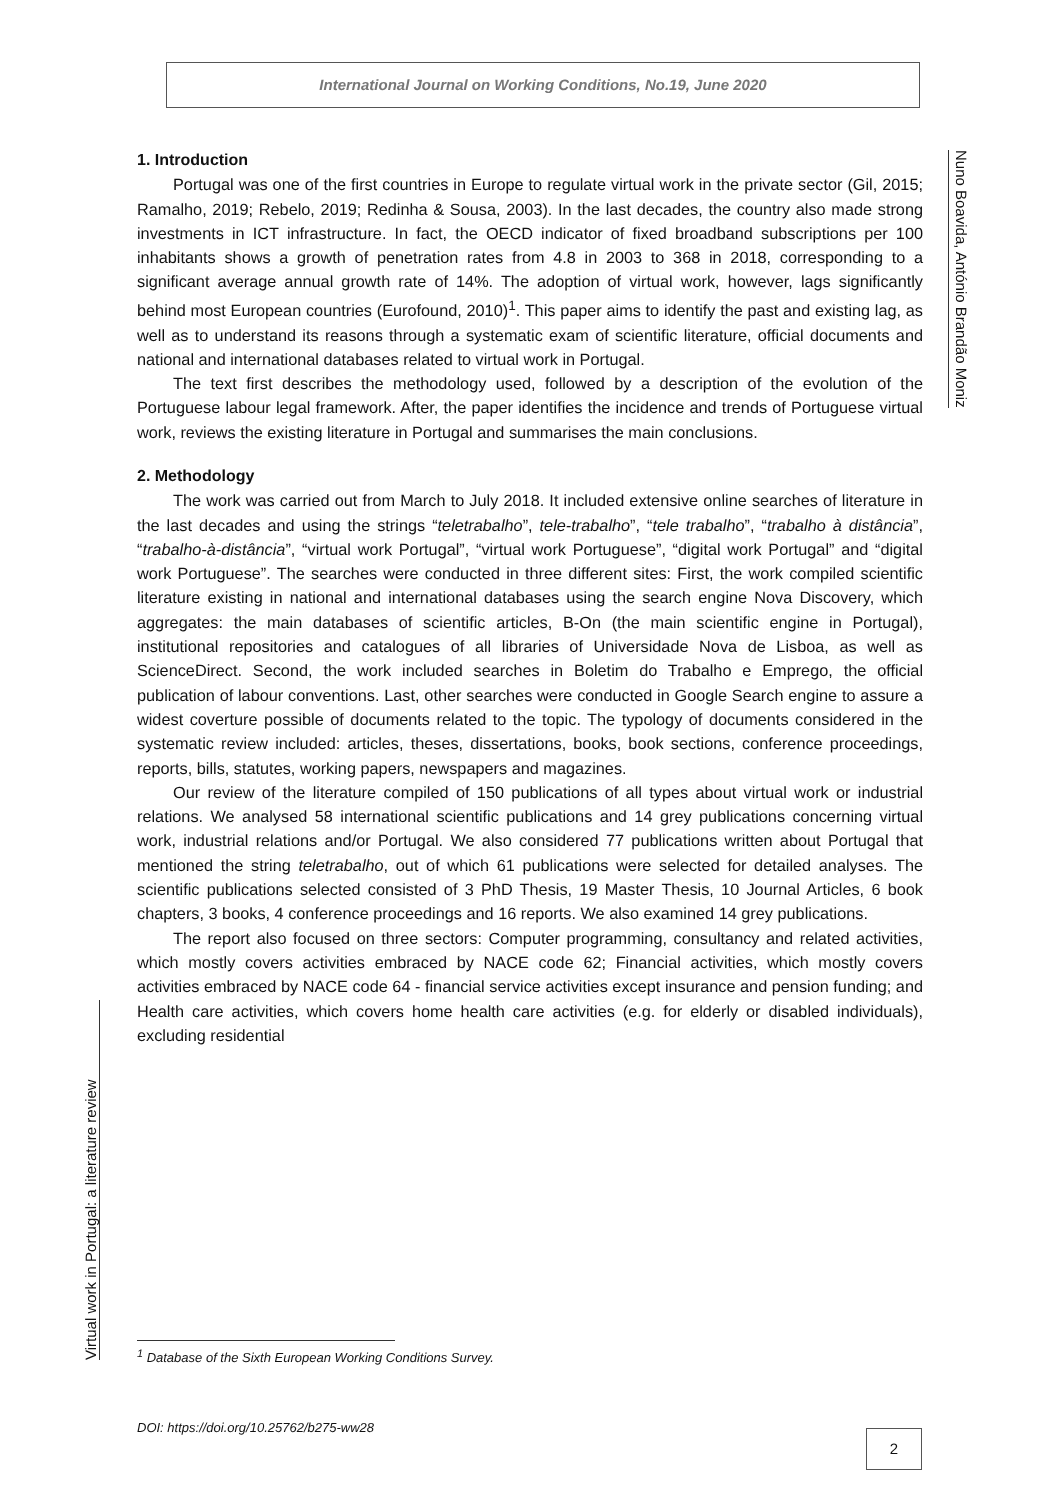International Journal on Working Conditions, No.19, June 2020
Nuno Boavida, António Brandão Moniz
Virtual work in Portugal: a literature review
1. Introduction
Portugal was one of the first countries in Europe to regulate virtual work in the private sector (Gil, 2015; Ramalho, 2019; Rebelo, 2019; Redinha & Sousa, 2003). In the last decades, the country also made strong investments in ICT infrastructure. In fact, the OECD indicator of fixed broadband subscriptions per 100 inhabitants shows a growth of penetration rates from 4.8 in 2003 to 368 in 2018, corresponding to a significant average annual growth rate of 14%. The adoption of virtual work, however, lags significantly behind most European countries (Eurofound, 2010)<sup>1</sup>. This paper aims to identify the past and existing lag, as well as to understand its reasons through a systematic exam of scientific literature, official documents and national and international databases related to virtual work in Portugal.
The text first describes the methodology used, followed by a description of the evolution of the Portuguese labour legal framework. After, the paper identifies the incidence and trends of Portuguese virtual work, reviews the existing literature in Portugal and summarises the main conclusions.
2. Methodology
The work was carried out from March to July 2018. It included extensive online searches of literature in the last decades and using the strings “teletrabalho”, tele-trabalho”, “tele trabalho”, “trabalho à distância”, “trabalho-à-distância”, “virtual work Portugal”, “virtual work Portuguese”, “digital work Portugal” and “digital work Portuguese”. The searches were conducted in three different sites: First, the work compiled scientific literature existing in national and international databases using the search engine Nova Discovery, which aggregates: the main databases of scientific articles, B-On (the main scientific engine in Portugal), institutional repositories and catalogues of all libraries of Universidade Nova de Lisboa, as well as ScienceDirect. Second, the work included searches in Boletim do Trabalho e Emprego, the official publication of labour conventions. Last, other searches were conducted in Google Search engine to assure a widest coverture possible of documents related to the topic. The typology of documents considered in the systematic review included: articles, theses, dissertations, books, book sections, conference proceedings, reports, bills, statutes, working papers, newspapers and magazines.
Our review of the literature compiled of 150 publications of all types about virtual work or industrial relations. We analysed 58 international scientific publications and 14 grey publications concerning virtual work, industrial relations and/or Portugal. We also considered 77 publications written about Portugal that mentioned the string teletrabalho, out of which 61 publications were selected for detailed analyses. The scientific publications selected consisted of 3 PhD Thesis, 19 Master Thesis, 10 Journal Articles, 6 book chapters, 3 books, 4 conference proceedings and 16 reports. We also examined 14 grey publications.
The report also focused on three sectors: Computer programming, consultancy and related activities, which mostly covers activities embraced by NACE code 62; Financial activities, which mostly covers activities embraced by NACE code 64 - financial service activities except insurance and pension funding; and Health care activities, which covers home health care activities (e.g. for elderly or disabled individuals), excluding residential
<sup>1</sup> Database of the Sixth European Working Conditions Survey.
DOI: https://doi.org/10.25762/b275-ww28
2